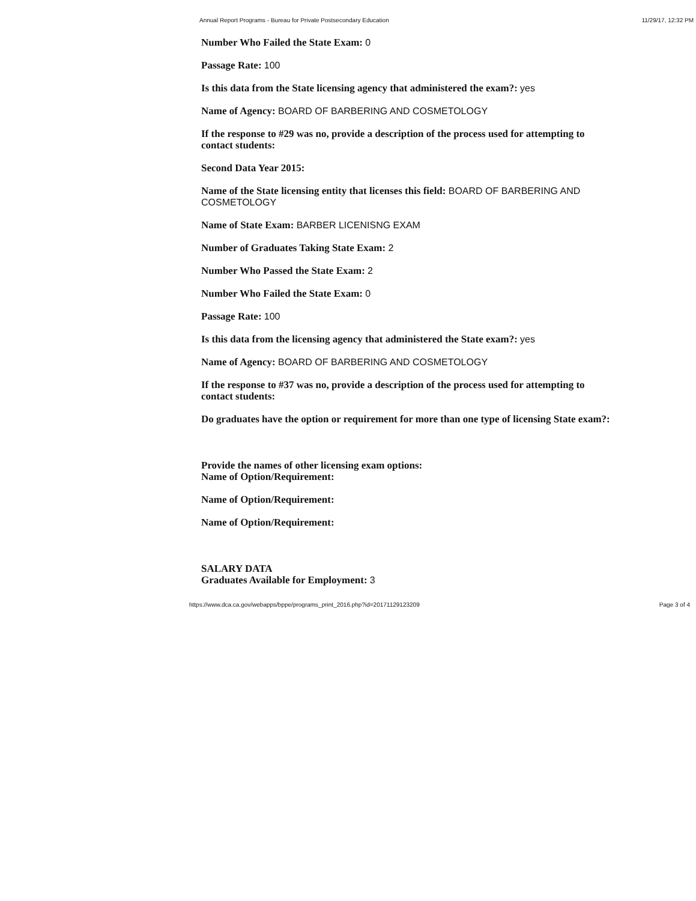Annual Report Programs - Bureau for Private Postsecondary Education 11/29/17, 12:32 PM
Number Who Failed the State Exam: 0
Passage Rate: 100
Is this data from the State licensing agency that administered the exam?: yes
Name of Agency: BOARD OF BARBERING AND COSMETOLOGY
If the response to #29 was no, provide a description of the process used for attempting to contact students:
Second Data Year 2015:
Name of the State licensing entity that licenses this field: BOARD OF BARBERING AND COSMETOLOGY
Name of State Exam: BARBER LICENISNG EXAM
Number of Graduates Taking State Exam: 2
Number Who Passed the State Exam: 2
Number Who Failed the State Exam: 0
Passage Rate: 100
Is this data from the licensing agency that administered the State exam?: yes
Name of Agency: BOARD OF BARBERING AND COSMETOLOGY
If the response to #37 was no, provide a description of the process used for attempting to contact students:
Do graduates have the option or requirement for more than one type of licensing State exam?:
Provide the names of other licensing exam options:
Name of Option/Requirement:
Name of Option/Requirement:
Name of Option/Requirement:
SALARY DATA
Graduates Available for Employment: 3
https://www.dca.ca.gov/webapps/bppe/programs_print_2016.php?id=20171129123209 Page 3 of 4